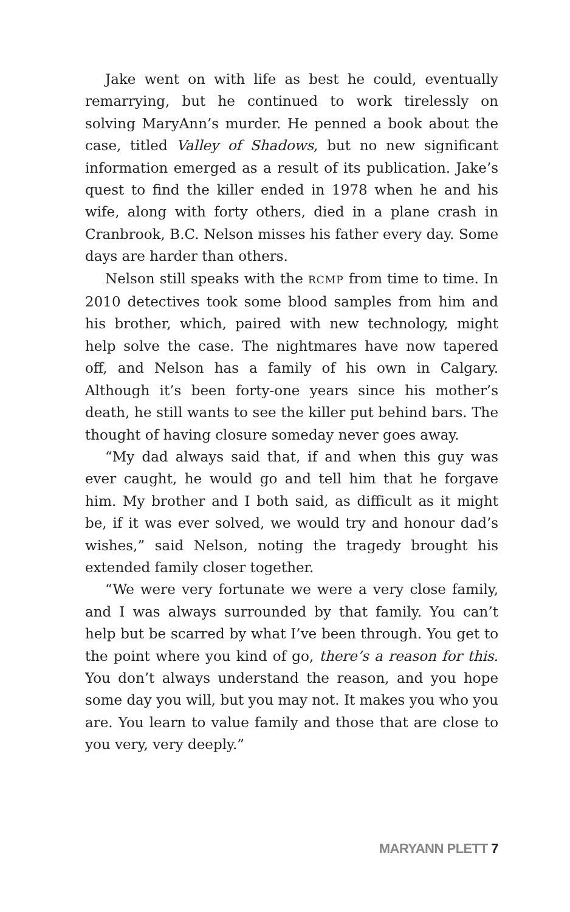Jake went on with life as best he could, eventually remarrying, but he continued to work tirelessly on solving MaryAnn’s murder. He penned a book about the case, titled Valley of Shadows, but no new significant information emerged as a result of its publication. Jake’s quest to find the killer ended in 1978 when he and his wife, along with forty others, died in a plane crash in Cranbrook, B.C. Nelson misses his father every day. Some days are harder than others.
Nelson still speaks with the RCMP from time to time. In 2010 detectives took some blood samples from him and his brother, which, paired with new technology, might help solve the case. The nightmares have now tapered off, and Nelson has a family of his own in Calgary. Although it’s been forty-one years since his mother’s death, he still wants to see the killer put behind bars. The thought of having closure someday never goes away.
“My dad always said that, if and when this guy was ever caught, he would go and tell him that he forgave him. My brother and I both said, as difficult as it might be, if it was ever solved, we would try and honour dad’s wishes,” said Nelson, noting the tragedy brought his extended family closer together.
“We were very fortunate we were a very close family, and I was always surrounded by that family. You can’t help but be scarred by what I’ve been through. You get to the point where you kind of go, there’s a reason for this. You don’t always understand the reason, and you hope some day you will, but you may not. It makes you who you are. You learn to value family and those that are close to you very, very deeply.”
MARYANN PLETT 7